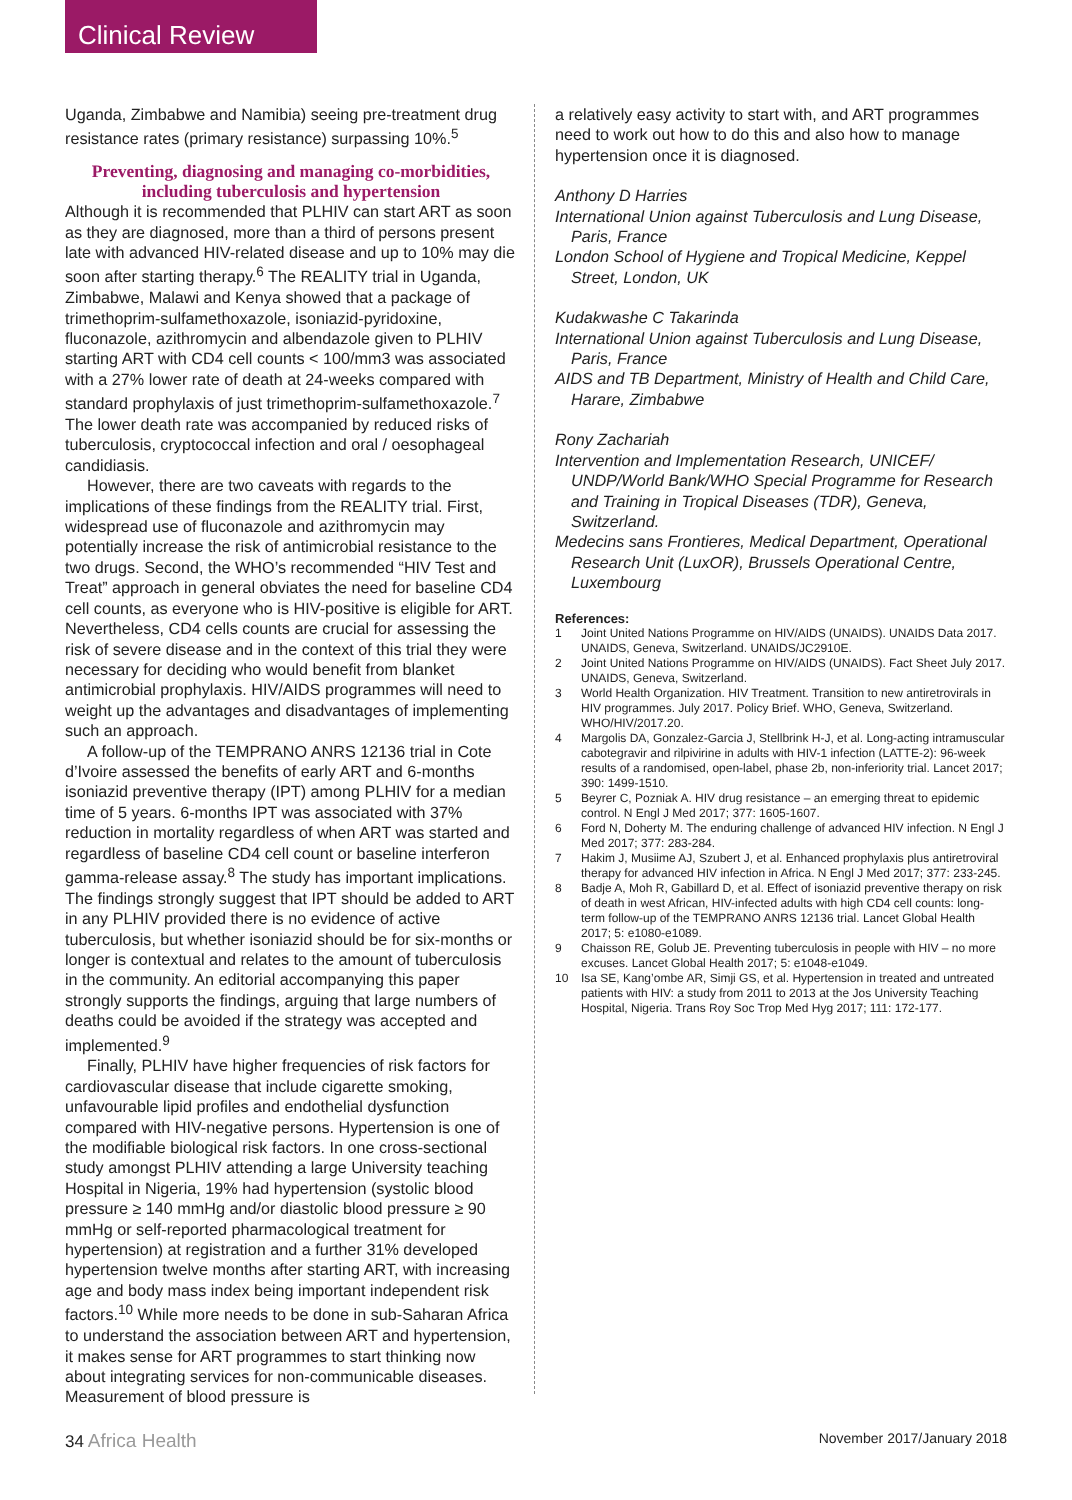Clinical Review
Uganda, Zimbabwe and Namibia) seeing pre-treatment drug resistance rates (primary resistance) surpassing 10%.<sup>5</sup>
Preventing, diagnosing and managing co-morbidities, including tuberculosis and hypertension
Although it is recommended that PLHIV can start ART as soon as they are diagnosed, more than a third of persons present late with advanced HIV-related disease and up to 10% may die soon after starting therapy.<sup>6</sup> The REALITY trial in Uganda, Zimbabwe, Malawi and Kenya showed that a package of trimethoprim-sulfamethoxazole, isoniazid-pyridoxine, fluconazole, azithromycin and albendazole given to PLHIV starting ART with CD4 cell counts < 100/mm3 was associated with a 27% lower rate of death at 24-weeks compared with standard prophylaxis of just trimethoprim-sulfamethoxazole.<sup>7</sup> The lower death rate was accompanied by reduced risks of tuberculosis, cryptococcal infection and oral / oesophageal candidiasis.
However, there are two caveats with regards to the implications of these findings from the REALITY trial. First, widespread use of fluconazole and azithromycin may potentially increase the risk of antimicrobial resistance to the two drugs. Second, the WHO’s recommended “HIV Test and Treat” approach in general obviates the need for baseline CD4 cell counts, as everyone who is HIV-positive is eligible for ART. Nevertheless, CD4 cells counts are crucial for assessing the risk of severe disease and in the context of this trial they were necessary for deciding who would benefit from blanket antimicrobial prophylaxis. HIV/AIDS programmes will need to weight up the advantages and disadvantages of implementing such an approach.
A follow-up of the TEMPRANO ANRS 12136 trial in Cote d’Ivoire assessed the benefits of early ART and 6-months isoniazid preventive therapy (IPT) among PLHIV for a median time of 5 years. 6-months IPT was associated with 37% reduction in mortality regardless of when ART was started and regardless of baseline CD4 cell count or baseline interferon gamma-release assay.<sup>8</sup> The study has important implications. The findings strongly suggest that IPT should be added to ART in any PLHIV provided there is no evidence of active tuberculosis, but whether isoniazid should be for six-months or longer is contextual and relates to the amount of tuberculosis in the community. An editorial accompanying this paper strongly supports the findings, arguing that large numbers of deaths could be avoided if the strategy was accepted and implemented.<sup>9</sup>
Finally, PLHIV have higher frequencies of risk factors for cardiovascular disease that include cigarette smoking, unfavourable lipid profiles and endothelial dysfunction compared with HIV-negative persons. Hypertension is one of the modifiable biological risk factors. In one cross-sectional study amongst PLHIV attending a large University teaching Hospital in Nigeria, 19% had hypertension (systolic blood pressure ≥ 140 mmHg and/or diastolic blood pressure ≥ 90 mmHg or self-reported pharmacological treatment for hypertension) at registration and a further 31% developed hypertension twelve months after starting ART, with increasing age and body mass index being important independent risk factors.<sup>10</sup> While more needs to be done in sub-Saharan Africa to understand the association between ART and hypertension, it makes sense for ART programmes to start thinking now about integrating services for non-communicable diseases. Measurement of blood pressure is
a relatively easy activity to start with, and ART programmes need to work out how to do this and also how to manage hypertension once it is diagnosed.
Anthony D Harries
International Union against Tuberculosis and Lung Disease, Paris, France
London School of Hygiene and Tropical Medicine, Keppel Street, London, UK
Kudakwashe C Takarinda
International Union against Tuberculosis and Lung Disease, Paris, France
AIDS and TB Department, Ministry of Health and Child Care, Harare, Zimbabwe
Rony Zachariah
Intervention and Implementation Research, UNICEF/ UNDP/World Bank/WHO Special Programme for Research and Training in Tropical Diseases (TDR), Geneva, Switzerland.
Medecins sans Frontieres, Medical Department, Operational Research Unit (LuxOR), Brussels Operational Centre, Luxembourg
References:
1 Joint United Nations Programme on HIV/AIDS (UNAIDS). UNAIDS Data 2017. UNAIDS, Geneva, Switzerland. UNAIDS/JC2910E.
2 Joint United Nations Programme on HIV/AIDS (UNAIDS). Fact Sheet July 2017. UNAIDS, Geneva, Switzerland.
3 World Health Organization. HIV Treatment. Transition to new antiretrovirals in HIV programmes. July 2017. Policy Brief. WHO, Geneva, Switzerland. WHO/HIV/2017.20.
4 Margolis DA, Gonzalez-Garcia J, Stellbrink H-J, et al. Long-acting intramuscular cabotegravir and rilpivirine in adults with HIV-1 infection (LATTE-2): 96-week results of a randomised, open-label, phase 2b, non-inferiority trial. Lancet 2017; 390: 1499-1510.
5 Beyrer C, Pozniak A. HIV drug resistance – an emerging threat to epidemic control. N Engl J Med 2017; 377: 1605-1607.
6 Ford N, Doherty M. The enduring challenge of advanced HIV infection. N Engl J Med 2017; 377: 283-284.
7 Hakim J, Musiime AJ, Szubert J, et al. Enhanced prophylaxis plus antiretroviral therapy for advanced HIV infection in Africa. N Engl J Med 2017; 377: 233-245.
8 Badje A, Moh R, Gabillard D, et al. Effect of isoniazid preventive therapy on risk of death in west African, HIV-infected adults with high CD4 cell counts: long-term follow-up of the TEMPRANO ANRS 12136 trial. Lancet Global Health 2017; 5: e1080-e1089.
9 Chaisson RE, Golub JE. Preventing tuberculosis in people with HIV – no more excuses. Lancet Global Health 2017; 5: e1048-e1049.
10 Isa SE, Kang’ombe AR, Simji GS, et al. Hypertension in treated and untreated patients with HIV: a study from 2011 to 2013 at the Jos University Teaching Hospital, Nigeria. Trans Roy Soc Trop Med Hyg 2017; 111: 172-177.
34 Africa Health
November 2017/January 2018